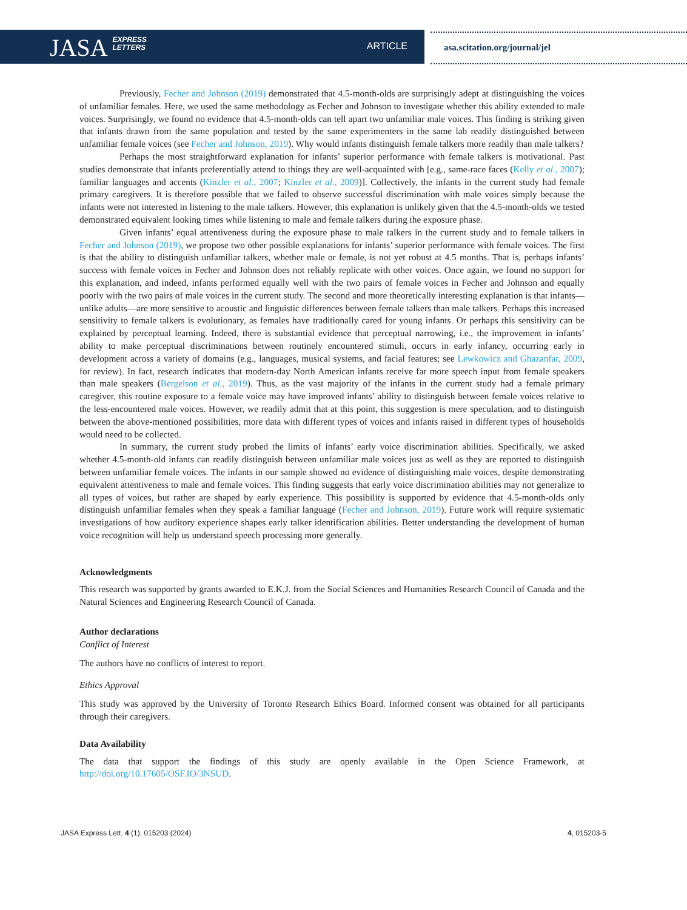JASA EXPRESS
LETTERS
ARTICLE
asa.scitation.org/journal/jel
Previously, Fecher and Johnson (2019) demonstrated that 4.5-month-olds are surprisingly adept at distinguishing the voices of unfamiliar females. Here, we used the same methodology as Fecher and Johnson to investigate whether this ability extended to male voices. Surprisingly, we found no evidence that 4.5-month-olds can tell apart two unfamiliar male voices. This finding is striking given that infants drawn from the same population and tested by the same experimenters in the same lab readily distinguished between unfamiliar female voices (see Fecher and Johnson, 2019). Why would infants distinguish female talkers more readily than male talkers?
Perhaps the most straightforward explanation for infants’ superior performance with female talkers is motivational. Past studies demonstrate that infants preferentially attend to things they are well-acquainted with [e.g., same-race faces (Kelly et al., 2007); familiar languages and accents (Kinzler et al., 2007; Kinzler et al., 2009)]. Collectively, the infants in the current study had female primary caregivers. It is therefore possible that we failed to observe successful discrimination with male voices simply because the infants were not interested in listening to the male talkers. However, this explanation is unlikely given that the 4.5-month-olds we tested demonstrated equivalent looking times while listening to male and female talkers during the exposure phase.
Given infants’ equal attentiveness during the exposure phase to male talkers in the current study and to female talkers in Fecher and Johnson (2019), we propose two other possible explanations for infants’ superior performance with female voices. The first is that the ability to distinguish unfamiliar talkers, whether male or female, is not yet robust at 4.5 months. That is, perhaps infants’ success with female voices in Fecher and Johnson does not reliably replicate with other voices. Once again, we found no support for this explanation, and indeed, infants performed equally well with the two pairs of female voices in Fecher and Johnson and equally poorly with the two pairs of male voices in the current study. The second and more theoretically interesting explanation is that infants—unlike adults—are more sensitive to acoustic and linguistic differences between female talkers than male talkers. Perhaps this increased sensitivity to female talkers is evolutionary, as females have traditionally cared for young infants. Or perhaps this sensitivity can be explained by perceptual learning. Indeed, there is substantial evidence that perceptual narrowing, i.e., the improvement in infants’ ability to make perceptual discriminations between routinely encountered stimuli, occurs in early infancy, occurring early in development across a variety of domains (e.g., languages, musical systems, and facial features; see Lewkowicz and Ghazanfar, 2009, for review). In fact, research indicates that modern-day North American infants receive far more speech input from female speakers than male speakers (Bergelson et al., 2019). Thus, as the vast majority of the infants in the current study had a female primary caregiver, this routine exposure to a female voice may have improved infants’ ability to distinguish between female voices relative to the less-encountered male voices. However, we readily admit that at this point, this suggestion is mere speculation, and to distinguish between the above-mentioned possibilities, more data with different types of voices and infants raised in different types of households would need to be collected.
In summary, the current study probed the limits of infants’ early voice discrimination abilities. Specifically, we asked whether 4.5-month-old infants can readily distinguish between unfamiliar male voices just as well as they are reported to distinguish between unfamiliar female voices. The infants in our sample showed no evidence of distinguishing male voices, despite demonstrating equivalent attentiveness to male and female voices. This finding suggests that early voice discrimination abilities may not generalize to all types of voices, but rather are shaped by early experience. This possibility is supported by evidence that 4.5-month-olds only distinguish unfamiliar females when they speak a familiar language (Fecher and Johnson, 2019). Future work will require systematic investigations of how auditory experience shapes early talker identification abilities. Better understanding the development of human voice recognition will help us understand speech processing more generally.
Acknowledgments
This research was supported by grants awarded to E.K.J. from the Social Sciences and Humanities Research Council of Canada and the Natural Sciences and Engineering Research Council of Canada.
Author declarations
Conflict of Interest
The authors have no conflicts of interest to report.
Ethics Approval
This study was approved by the University of Toronto Research Ethics Board. Informed consent was obtained for all participants through their caregivers.
Data Availability
The data that support the findings of this study are openly available in the Open Science Framework, at http://doi.org/10.17605/OSF.IO/3NSUD.
JASA Express Lett. 4 (1), 015203 (2024) 4, 015203-5